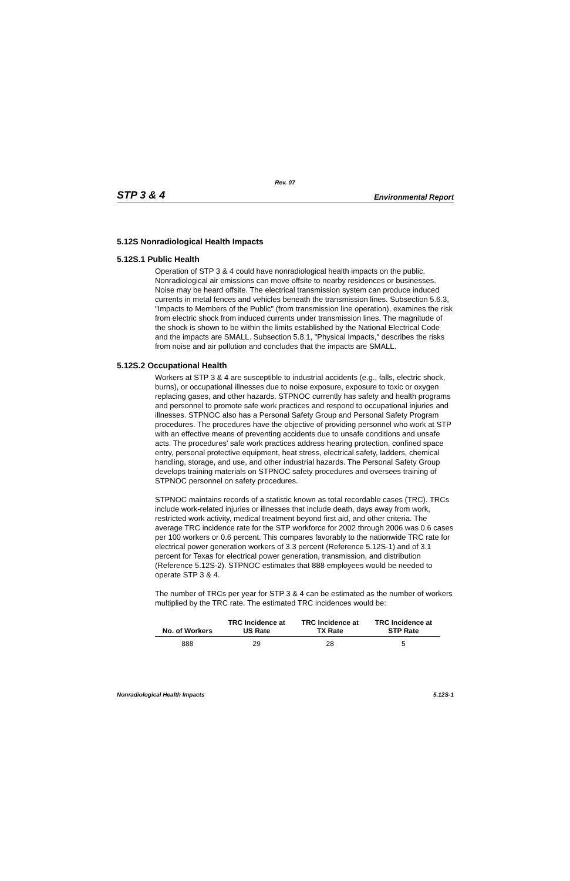Rev. 07
STP 3 & 4 Environmental Report
5.12S Nonradiological Health Impacts
5.12S.1 Public Health
Operation of STP 3 & 4 could have nonradiological health impacts on the public. Nonradiological air emissions can move offsite to nearby residences or businesses. Noise may be heard offsite. The electrical transmission system can produce induced currents in metal fences and vehicles beneath the transmission lines. Subsection 5.6.3, "Impacts to Members of the Public" (from transmission line operation), examines the risk from electric shock from induced currents under transmission lines. The magnitude of the shock is shown to be within the limits established by the National Electrical Code and the impacts are SMALL. Subsection 5.8.1, "Physical Impacts," describes the risks from noise and air pollution and concludes that the impacts are SMALL.
5.12S.2 Occupational Health
Workers at STP 3 & 4 are susceptible to industrial accidents (e.g., falls, electric shock, burns), or occupational illnesses due to noise exposure, exposure to toxic or oxygen replacing gases, and other hazards. STPNOC currently has safety and health programs and personnel to promote safe work practices and respond to occupational injuries and illnesses. STPNOC also has a Personal Safety Group and Personal Safety Program procedures. The procedures have the objective of providing personnel who work at STP with an effective means of preventing accidents due to unsafe conditions and unsafe acts. The procedures' safe work practices address hearing protection, confined space entry, personal protective equipment, heat stress, electrical safety, ladders, chemical handling, storage, and use, and other industrial hazards. The Personal Safety Group develops training materials on STPNOC safety procedures and oversees training of STPNOC personnel on safety procedures.
STPNOC maintains records of a statistic known as total recordable cases (TRC). TRCs include work-related injuries or illnesses that include death, days away from work, restricted work activity, medical treatment beyond first aid, and other criteria. The average TRC incidence rate for the STP workforce for 2002 through 2006 was 0.6 cases per 100 workers or 0.6 percent. This compares favorably to the nationwide TRC rate for electrical power generation workers of 3.3 percent (Reference 5.12S-1) and of 3.1 percent for Texas for electrical power generation, transmission, and distribution (Reference 5.12S-2). STPNOC estimates that 888 employees would be needed to operate STP 3 & 4.
The number of TRCs per year for STP 3 & 4 can be estimated as the number of workers multiplied by the TRC rate. The estimated TRC incidences would be:
| No. of Workers | TRC Incidence at US Rate | TRC Incidence at TX Rate | TRC Incidence at STP Rate |
| --- | --- | --- | --- |
| 888 | 29 | 28 | 5 |
Nonradiological Health Impacts 5.12S-1